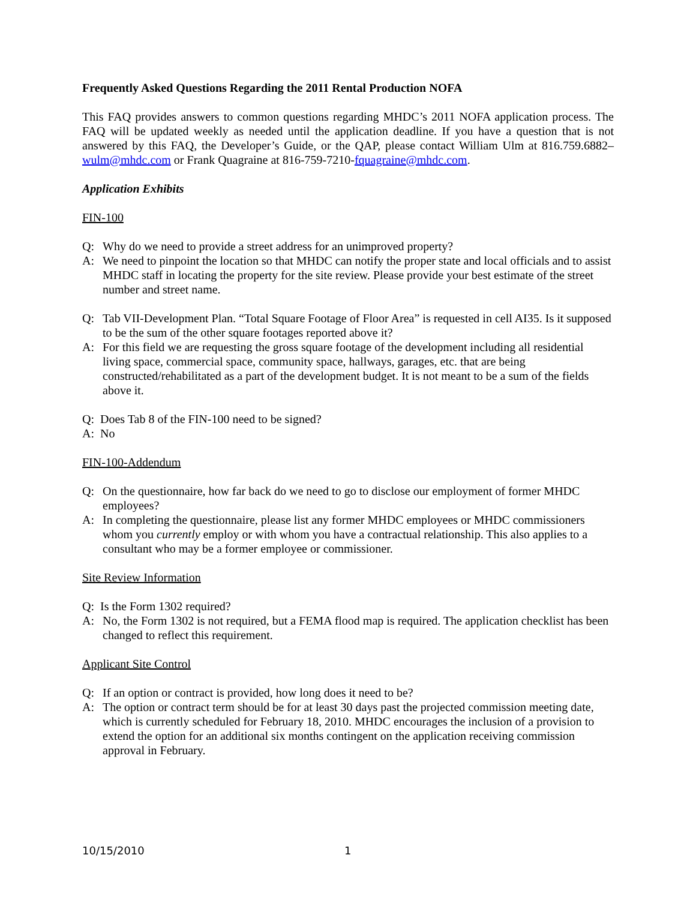Frequently Asked Questions Regarding the 2011 Rental Production NOFA
This FAQ provides answers to common questions regarding MHDC’s 2011 NOFA application process. The FAQ will be updated weekly as needed until the application deadline. If you have a question that is not answered by this FAQ, the Developer’s Guide, or the QAP, please contact William Ulm at 816.759.6882–wulm@mhdc.com or Frank Quagraine at 816-759-7210-fquagraine@mhdc.com.
Application Exhibits
FIN-100
Q: Why do we need to provide a street address for an unimproved property?
A: We need to pinpoint the location so that MHDC can notify the proper state and local officials and to assist MHDC staff in locating the property for the site review. Please provide your best estimate of the street number and street name.
Q: Tab VII-Development Plan. “Total Square Footage of Floor Area” is requested in cell AI35. Is it supposed to be the sum of the other square footages reported above it?
A: For this field we are requesting the gross square footage of the development including all residential living space, commercial space, community space, hallways, garages, etc. that are being constructed/rehabilitated as a part of the development budget. It is not meant to be a sum of the fields above it.
Q: Does Tab 8 of the FIN-100 need to be signed?
A: No
FIN-100-Addendum
Q: On the questionnaire, how far back do we need to go to disclose our employment of former MHDC employees?
A: In completing the questionnaire, please list any former MHDC employees or MHDC commissioners whom you currently employ or with whom you have a contractual relationship. This also applies to a consultant who may be a former employee or commissioner.
Site Review Information
Q: Is the Form 1302 required?
A: No, the Form 1302 is not required, but a FEMA flood map is required. The application checklist has been changed to reflect this requirement.
Applicant Site Control
Q: If an option or contract is provided, how long does it need to be?
A: The option or contract term should be for at least 30 days past the projected commission meeting date, which is currently scheduled for February 18, 2010. MHDC encourages the inclusion of a provision to extend the option for an additional six months contingent on the application receiving commission approval in February.
10/15/2010 1